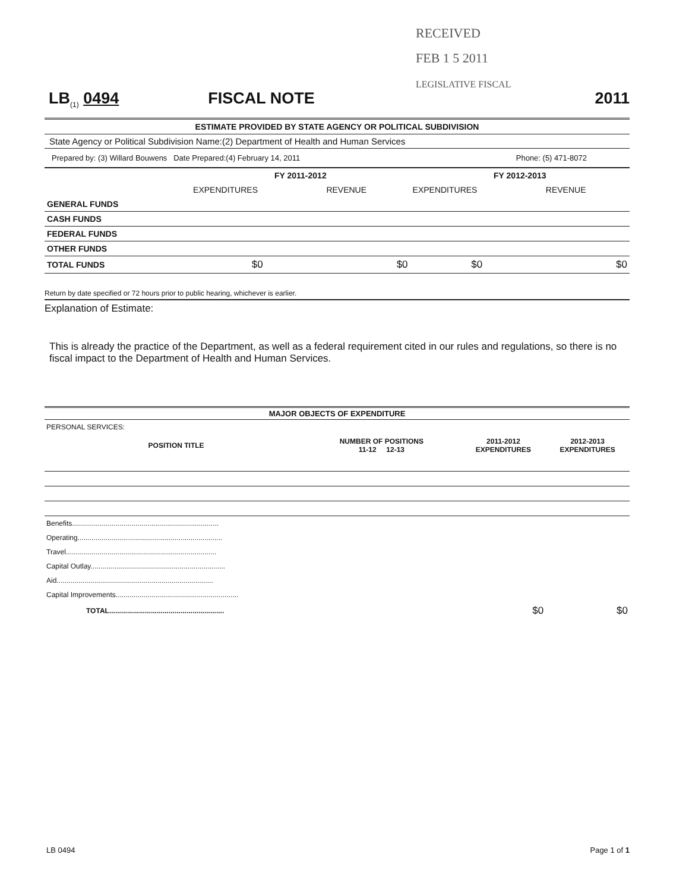RECEIVED
FEB 1 5 2011
LEGISLATIVE FISCAL
LB<sub>(1)</sub> 0494 FISCAL NOTE 2011
ESTIMATE PROVIDED BY STATE AGENCY OR POLITICAL SUBDIVISION
State Agency or Political Subdivision Name:(2) Department of Health and Human Services
Prepared by: (3) Willard Bouwens Date Prepared:(4) February 14, 2011 Phone: (5) 471-8072
| | FY 2011-2012 | | FY 2012-2013 | |
| | EXPENDITURES | REVENUE | EXPENDITURES | REVENUE |
| GENERAL FUNDS | | | | |
| CASH FUNDS | | | | |
| FEDERAL FUNDS | | | | |
| OTHER FUNDS | | | | |
| TOTAL FUNDS | $0 | $0 | $0 | $0 |
Return by date specified or 72 hours prior to public hearing, whichever is earlier.
Explanation of Estimate:
This is already the practice of the Department, as well as a federal requirement cited in our rules and regulations, so there is no fiscal impact to the Department of Health and Human Services.
MAJOR OBJECTS OF EXPENDITURE
| PERSONAL SERVICES: | | | | |
| POSITION TITLE | NUMBER OF POSITIONS 11-12 12-13 | | 2011-2012 EXPENDITURES | 2012-2013 EXPENDITURES |
| Benefits.......................................................................... | | | | |
| Operating......................................................................... | | | | |
| Travel............................................................................ | | | | |
| Capital Outlay.................................................................... | | | | |
| Aid............................................................................... | | | | |
| Capital Improvements.............................................................. | | | | |
| TOTAL.......................................................... | | | $0 | $0 |
LB 0494 Page 1 of 1